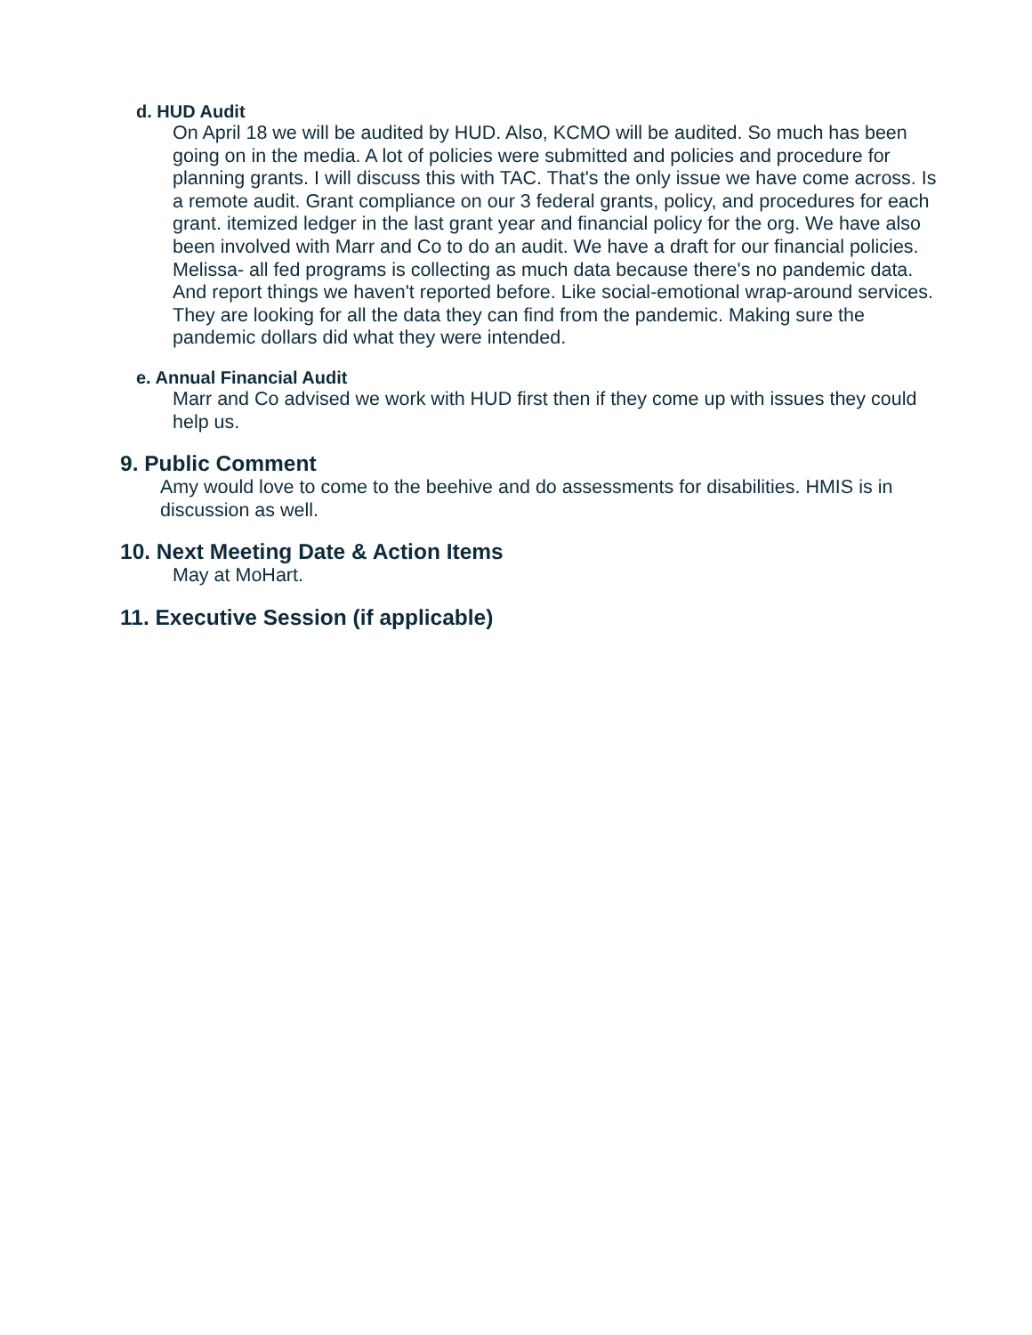d. HUD Audit
On April 18 we will be audited by HUD. Also, KCMO will be audited. So much has been going on in the media. A lot of policies were submitted and policies and procedure for planning grants. I will discuss this with TAC. That's the only issue we have come across. Is a remote audit. Grant compliance on our 3 federal grants, policy, and procedures for each grant. itemized ledger in the last grant year and financial policy for the org. We have also been involved with Marr and Co to do an audit. We have a draft for our financial policies. Melissa- all fed programs is collecting as much data because there's no pandemic data. And report things we haven't reported before. Like social-emotional wrap-around services. They are looking for all the data they can find from the pandemic. Making sure the pandemic dollars did what they were intended.
e. Annual Financial Audit
Marr and Co advised we work with HUD first then if they come up with issues they could help us.
9. Public Comment
Amy would love to come to the beehive and do assessments for disabilities. HMIS is in discussion as well.
10. Next Meeting Date & Action Items
May at MoHart.
11. Executive Session (if applicable)